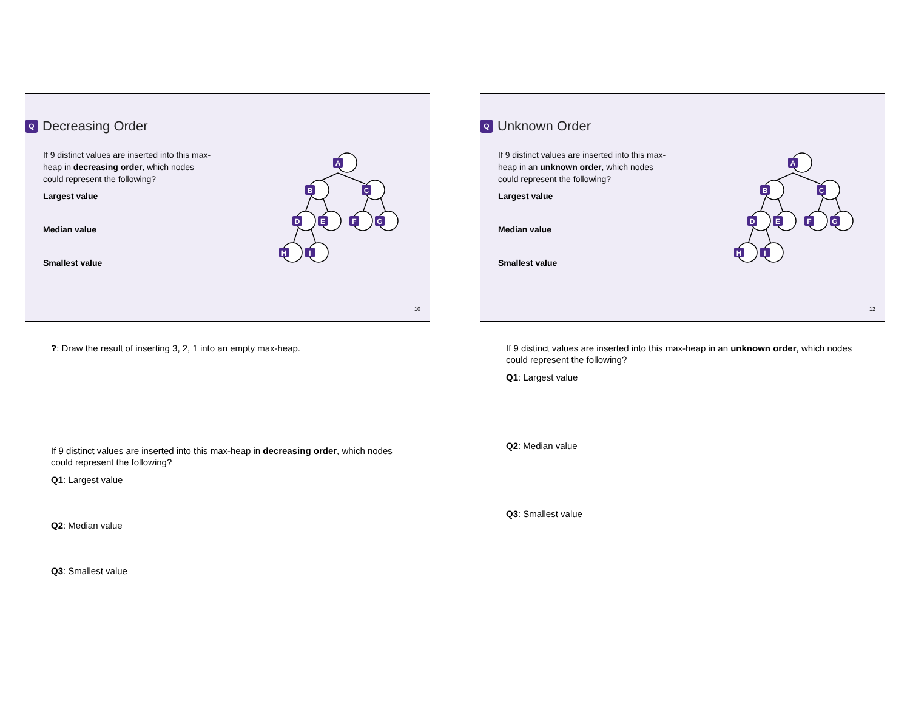Q Decreasing Order
If 9 distinct values are inserted into this max-heap in decreasing order, which nodes could represent the following?
Largest value
Median value
Smallest value
A
B
C
D
E
F
G
H
I
10
?: Draw the result of inserting 3, 2, 1 into an empty max-heap.
If 9 distinct values are inserted into this max-heap in decreasing order, which nodes could represent the following?
Q1: Largest value
Q2: Median value
Q3: Smallest value
Q Unknown Order
If 9 distinct values are inserted into this max-heap in an unknown order, which nodes could represent the following?
Largest value
Median value
Smallest value
A
B
C
D
E
F
G
H
I
12
If 9 distinct values are inserted into this max-heap in an unknown order, which nodes could represent the following?
Q1: Largest value
Q2: Median value
Q3: Smallest value